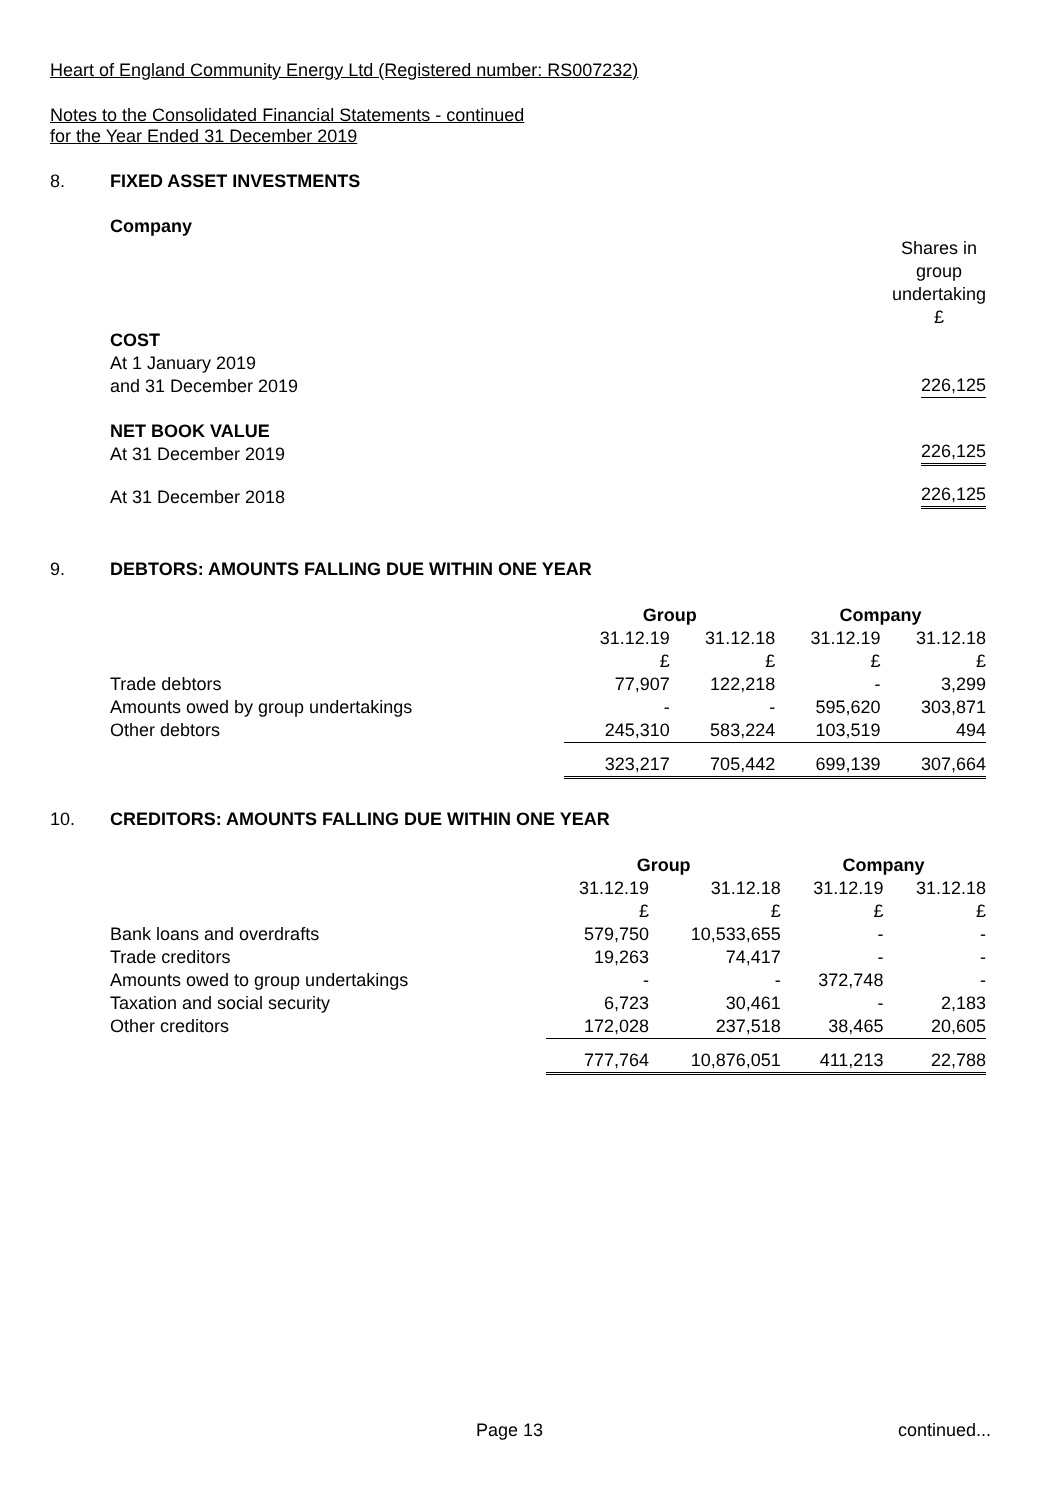Heart of England Community Energy Ltd (Registered number: RS007232)
Notes to the Consolidated Financial Statements - continued
for the Year Ended 31 December 2019
8. FIXED ASSET INVESTMENTS
Company
| | Shares in group undertaking £ |
| COST At 1 January 2019 and 31 December 2019 | 226,125 |
| NET BOOK VALUE At 31 December 2019 | 226,125 |
| At 31 December 2018 | 226,125 |
9. DEBTORS: AMOUNTS FALLING DUE WITHIN ONE YEAR
| | Group | | Company | |
| | 31.12.19 £ | 31.12.18 £ | 31.12.19 £ | 31.12.18 £ |
| Trade debtors | 77,907 | 122,218 | - | 3,299 |
| Amounts owed by group undertakings | - | - | 595,620 | 303,871 |
| Other debtors | 245,310 | 583,224 | 103,519 | 494 |
| | 323,217 | 705,442 | 699,139 | 307,664 |
10. CREDITORS: AMOUNTS FALLING DUE WITHIN ONE YEAR
| | Group | | Company | |
| | 31.12.19 £ | 31.12.18 £ | 31.12.19 £ | 31.12.18 £ |
| Bank loans and overdrafts | 579,750 | 10,533,655 | - | - |
| Trade creditors | 19,263 | 74,417 | - | - |
| Amounts owed to group undertakings | - | - | 372,748 | - |
| Taxation and social security | 6,723 | 30,461 | - | 2,183 |
| Other creditors | 172,028 | 237,518 | 38,465 | 20,605 |
| | 777,764 | 10,876,051 | 411,213 | 22,788 |
Page 13 continued...